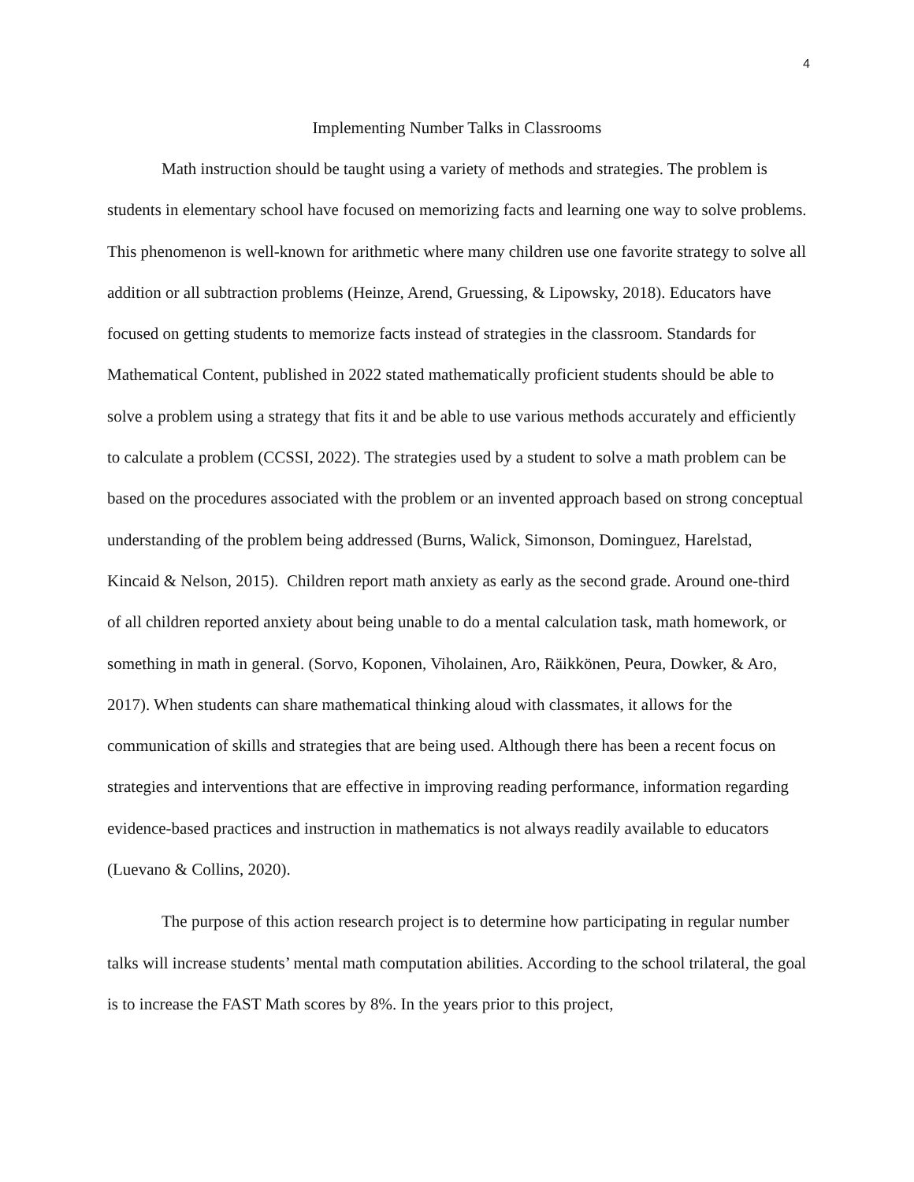4
Implementing Number Talks in Classrooms
Math instruction should be taught using a variety of methods and strategies. The problem is students in elementary school have focused on memorizing facts and learning one way to solve problems. This phenomenon is well-known for arithmetic where many children use one favorite strategy to solve all addition or all subtraction problems (Heinze, Arend, Gruessing, & Lipowsky, 2018). Educators have focused on getting students to memorize facts instead of strategies in the classroom. Standards for Mathematical Content, published in 2022 stated mathematically proficient students should be able to solve a problem using a strategy that fits it and be able to use various methods accurately and efficiently to calculate a problem (CCSSI, 2022). The strategies used by a student to solve a math problem can be based on the procedures associated with the problem or an invented approach based on strong conceptual understanding of the problem being addressed (Burns, Walick, Simonson, Dominguez, Harelstad, Kincaid & Nelson, 2015). Children report math anxiety as early as the second grade. Around one-third of all children reported anxiety about being unable to do a mental calculation task, math homework, or something in math in general. (Sorvo, Koponen, Viholainen, Aro, Räikkönen, Peura, Dowker, & Aro, 2017). When students can share mathematical thinking aloud with classmates, it allows for the communication of skills and strategies that are being used. Although there has been a recent focus on strategies and interventions that are effective in improving reading performance, information regarding evidence-based practices and instruction in mathematics is not always readily available to educators (Luevano & Collins, 2020).
The purpose of this action research project is to determine how participating in regular number talks will increase students’ mental math computation abilities. According to the school trilateral, the goal is to increase the FAST Math scores by 8%. In the years prior to this project,